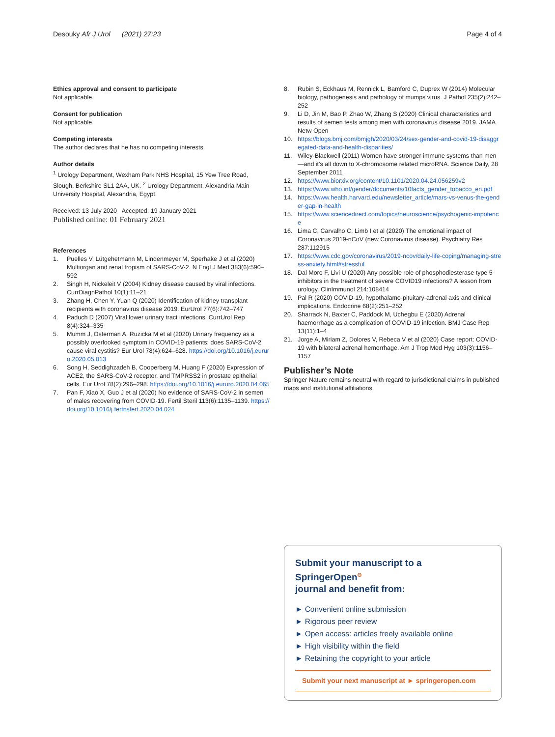Desouky Afr J Urol (2021) 27:23
Page 4 of 4
Ethics approval and consent to participate
Not applicable.
Consent for publication
Not applicable.
Competing interests
The author declares that he has no competing interests.
Author details
<sup>1</sup> Urology Department, Wexham Park NHS Hospital, 15 Yew Tree Road, Slough, Berkshire SL1 2AA, UK. <sup>2</sup> Urology Department, Alexandria Main University Hospital, Alexandria, Egypt.
Received: 13 July 2020 Accepted: 19 January 2021
Published online: 01 February 2021
References
1. Puelles V, Lütgehetmann M, Lindenmeyer M, Sperhake J et al (2020) Multiorgan and renal tropism of SARS-CoV-2. N Engl J Med 383(6):590–592
2. Singh H, Nickeleit V (2004) Kidney disease caused by viral infections. CurrDiagnPathol 10(1):11–21
3. Zhang H, Chen Y, Yuan Q (2020) Identification of kidney transplant recipients with coronavirus disease 2019. EurUrol 77(6):742–747
4. Paduch D (2007) Viral lower urinary tract infections. CurrUrol Rep 8(4):324–335
5. Mumm J, Osterman A, Ruzicka M et al (2020) Urinary frequency as a possibly overlooked symptom in COVID-19 patients: does SARS-CoV-2 cause viral cystitis? Eur Urol 78(4):624–628. https://doi.org/10.1016/j.eururo.2020.05.013
6. Song H, Seddighzadeh B, Cooperberg M, Huang F (2020) Expression of ACE2, the SARS-CoV-2 receptor, and TMPRSS2 in prostate epithelial cells. Eur Urol 78(2):296–298. https://doi.org/10.1016/j.eururo.2020.04.065
7. Pan F, Xiao X, Guo J et al (2020) No evidence of SARS-CoV-2 in semen of males recovering from COVID-19. Fertil Steril 113(6):1135–1139. https://doi.org/10.1016/j.fertnstert.2020.04.024
8. Rubin S, Eckhaus M, Rennick L, Bamford C, Duprex W (2014) Molecular biology, pathogenesis and pathology of mumps virus. J Pathol 235(2):242–252
9. Li D, Jin M, Bao P, Zhao W, Zhang S (2020) Clinical characteristics and results of semen tests among men with coronavirus disease 2019. JAMA Netw Open
10. https://blogs.bmj.com/bmjgh/2020/03/24/sex-gender-and-covid-19-disaggregated-data-and-health-disparities/
11. Wiley-Blackwell (2011) Women have stronger immune systems than men—and it's all down to X-chromosome related microRNA. Science Daily, 28 September 2011
12. https://www.biorxiv.org/content/10.1101/2020.04.24.056259v2
13. https://www.who.int/gender/documents/10facts_gender_tobacco_en.pdf
14. https://www.health.harvard.edu/newsletter_article/mars-vs-venus-the-gender-gap-in-health
15. https://www.sciencedirect.com/topics/neuroscience/psychogenic-impotence
16. Lima C, Carvalho C, Limb I et al (2020) The emotional impact of Coronavirus 2019-nCoV (new Coronavirus disease). Psychiatry Res 287:112915
17. https://www.cdc.gov/coronavirus/2019-ncov/daily-life-coping/managing-stress-anxiety.html#stressful
18. Dal Moro F, Livi U (2020) Any possible role of phosphodiesterase type 5 inhibitors in the treatment of severe COVID19 infections? A lesson from urology. ClinImmunol 214:108414
19. Pal R (2020) COVID-19, hypothalamo-pituitary-adrenal axis and clinical implications. Endocrine 68(2):251–252
20. Sharrack N, Baxter C, Paddock M, Uchegbu E (2020) Adrenal haemorrhage as a complication of COVID-19 infection. BMJ Case Rep 13(11):1–4
21. Jorge A, Miriam Z, Dolores V, Rebeca V et al (2020) Case report: COVID-19 with bilateral adrenal hemorrhage. Am J Trop Med Hyg 103(3):1156–1157
Publisher’s Note
Springer Nature remains neutral with regard to jurisdictional claims in published maps and institutional affiliations.
Submit your manuscript to a SpringerOpen<sup>ʘ</sup>
journal and benefit from:
► Convenient online submission
► Rigorous peer review
► Open access: articles freely available online
► High visibility within the field
► Retaining the copyright to your article
Submit your next manuscript at ► springeropen.com